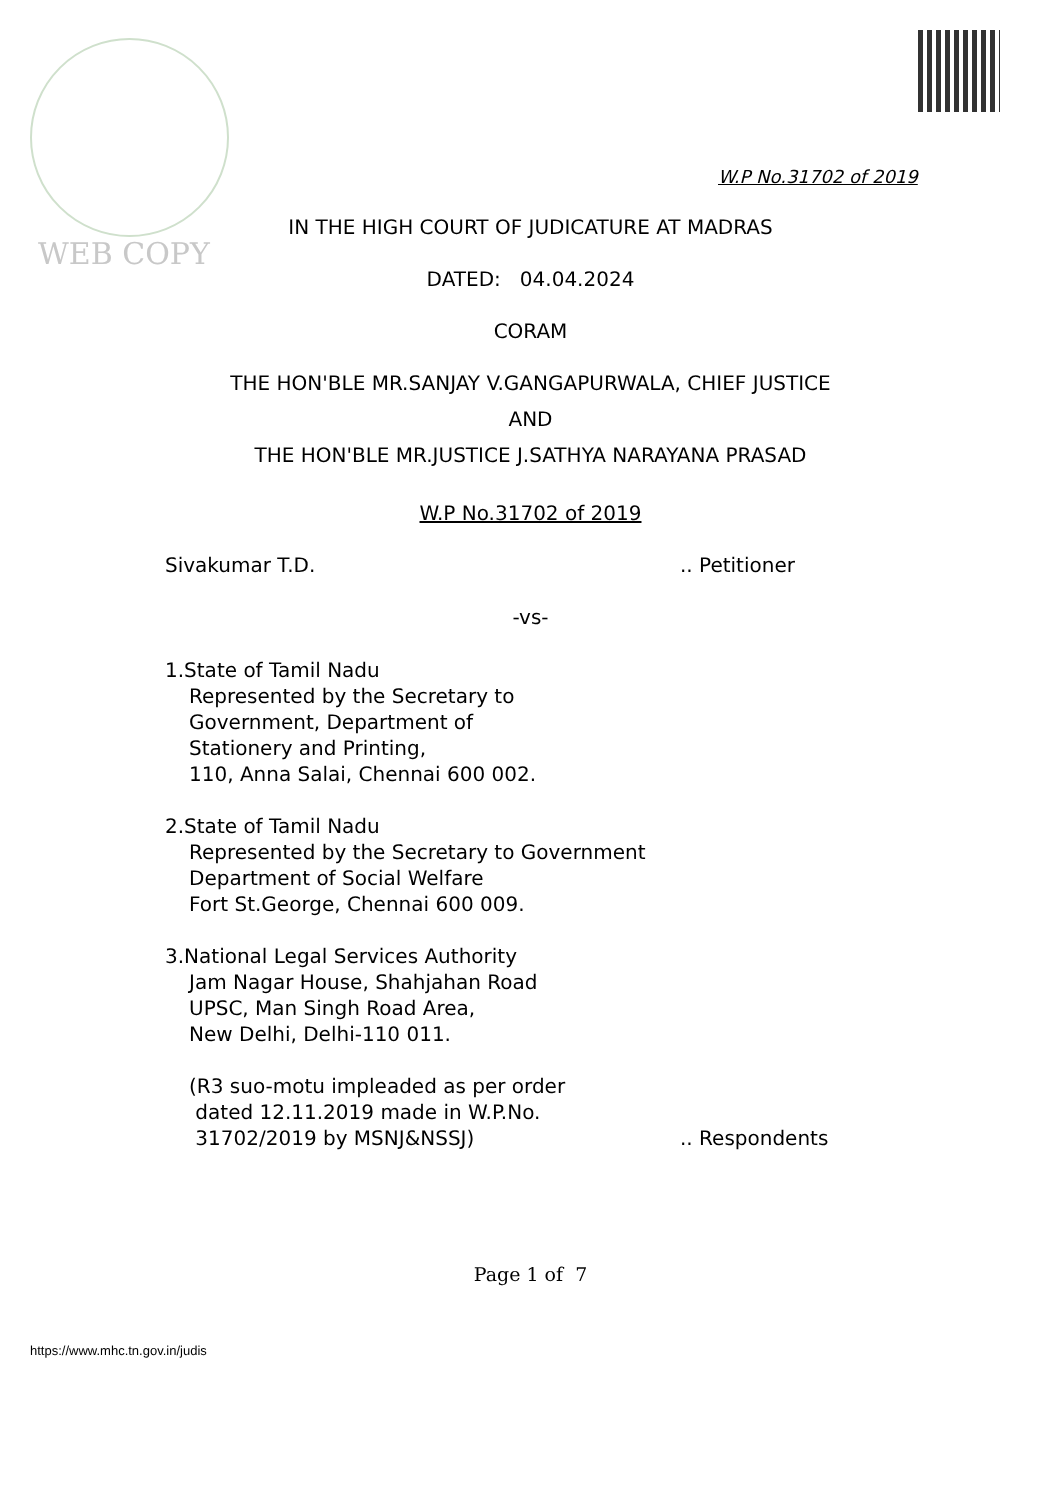WEB COPY
W.P No.31702 of 2019
IN THE HIGH COURT OF JUDICATURE AT MADRAS
DATED: 04.04.2024
CORAM
THE HON'BLE MR.SANJAY V.GANGAPURWALA, CHIEF JUSTICE
AND
THE HON'BLE MR.JUSTICE J.SATHYA NARAYANA PRASAD
W.P No.31702 of 2019
Sivakumar T.D. .. Petitioner
-vs-
1.State of Tamil Nadu
Represented by the Secretary to
Government, Department of
Stationery and Printing,
110, Anna Salai, Chennai 600 002.
2.State of Tamil Nadu
Represented by the Secretary to Government
Department of Social Welfare
Fort St.George, Chennai 600 009.
3.National Legal Services Authority
Jam Nagar House, Shahjahan Road
UPSC, Man Singh Road Area,
New Delhi, Delhi-110 011.
(R3 suo-motu impleaded as per order
dated 12.11.2019 made in W.P.No.
31702/2019 by MSNJ&NSSJ) .. Respondents
Page 1 of 7
https://www.mhc.tn.gov.in/judis